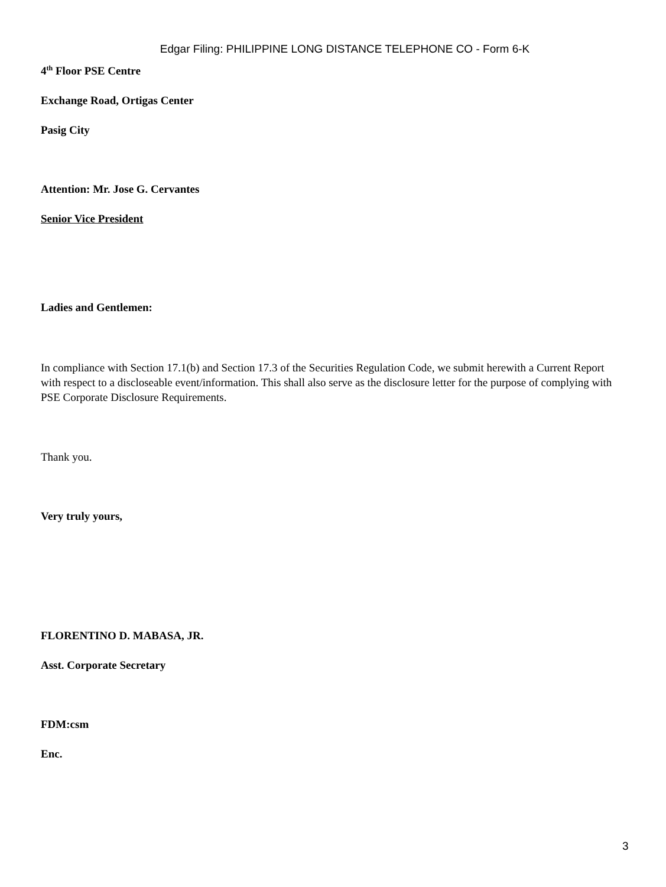Edgar Filing: PHILIPPINE LONG DISTANCE TELEPHONE CO - Form 6-K
4<sup>th</sup> Floor PSE Centre
Exchange Road, Ortigas Center
Pasig City
Attention: Mr. Jose G. Cervantes
Senior Vice President
Ladies and Gentlemen:
In compliance with Section 17.1(b) and Section 17.3 of the Securities Regulation Code, we submit herewith a Current Report with respect to a discloseable event/information. This shall also serve as the disclosure letter for the purpose of complying with PSE Corporate Disclosure Requirements.
Thank you.
Very truly yours,
FLORENTINO D. MABASA, JR.
Asst. Corporate Secretary
FDM:csm
Enc.
3